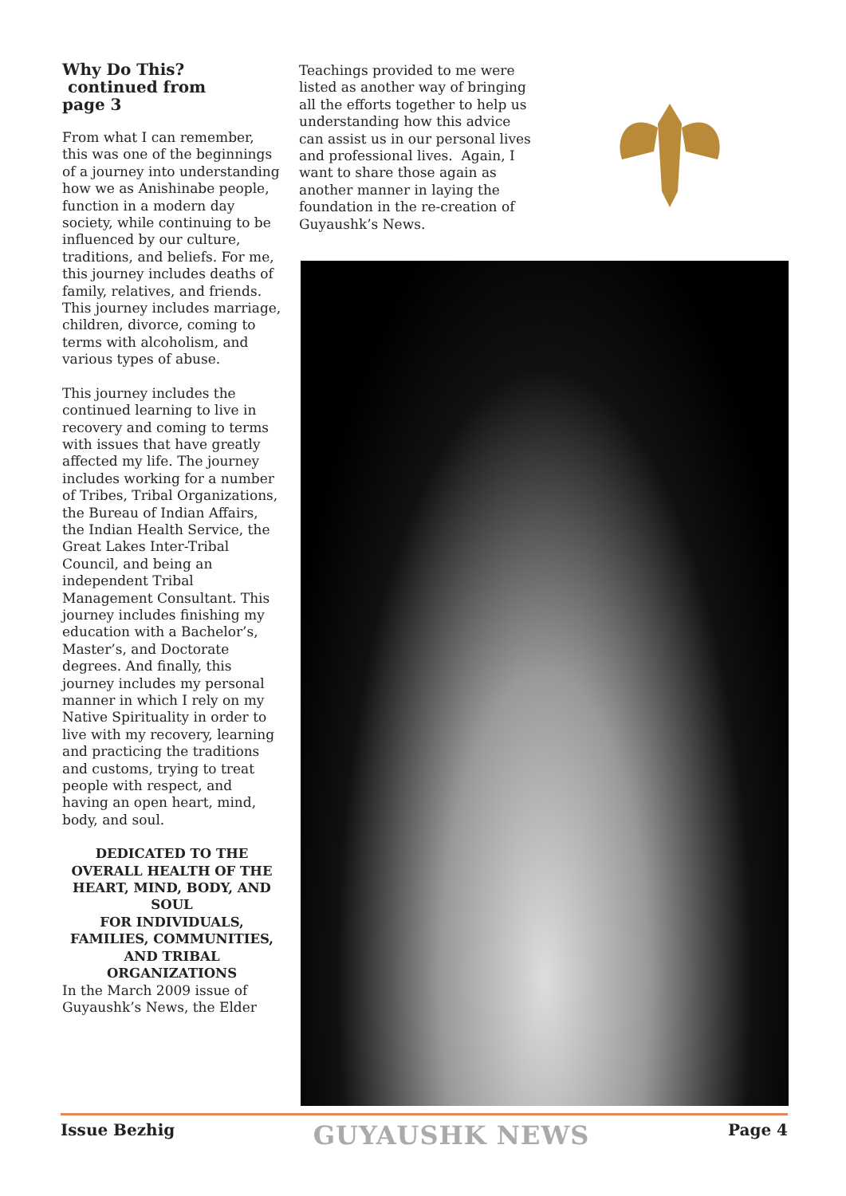Why Do This?
continued from
page 3
From what I can remember, this was one of the beginnings of a journey into understanding how we as Anishinabe people, function in a modern day society, while continuing to be influenced by our culture, traditions, and beliefs. For me, this journey includes deaths of family, relatives, and friends. This journey includes marriage, children, divorce, coming to terms with alcoholism, and various types of abuse.
This journey includes the continued learning to live in recovery and coming to terms with issues that have greatly affected my life. The journey includes working for a number of Tribes, Tribal Organizations, the Bureau of Indian Affairs, the Indian Health Service, the Great Lakes Inter-Tribal Council, and being an independent Tribal Management Consultant. This journey includes finishing my education with a Bachelor’s, Master’s, and Doctorate degrees. And finally, this journey includes my personal manner in which I rely on my Native Spirituality in order to live with my recovery, learning and practicing the traditions and customs, trying to treat people with respect, and having an open heart, mind, body, and soul.
DEDICATED TO THE OVERALL HEALTH OF THE
HEART, MIND, BODY, AND SOUL
FOR INDIVIDUALS, FAMILIES, COMMUNITIES,
AND TRIBAL ORGANIZATIONS
In the March 2009 issue of Guyaushk’s News, the Elder
Teachings provided to me were listed as another way of bringing all the efforts together to help us understanding how this advice can assist us in our personal lives and professional lives. Again, I want to share those again as another manner in laying the foundation in the re-creation of Guyaushk’s News.
Issue Bezhig GUYAUSHK NEWS Page 4